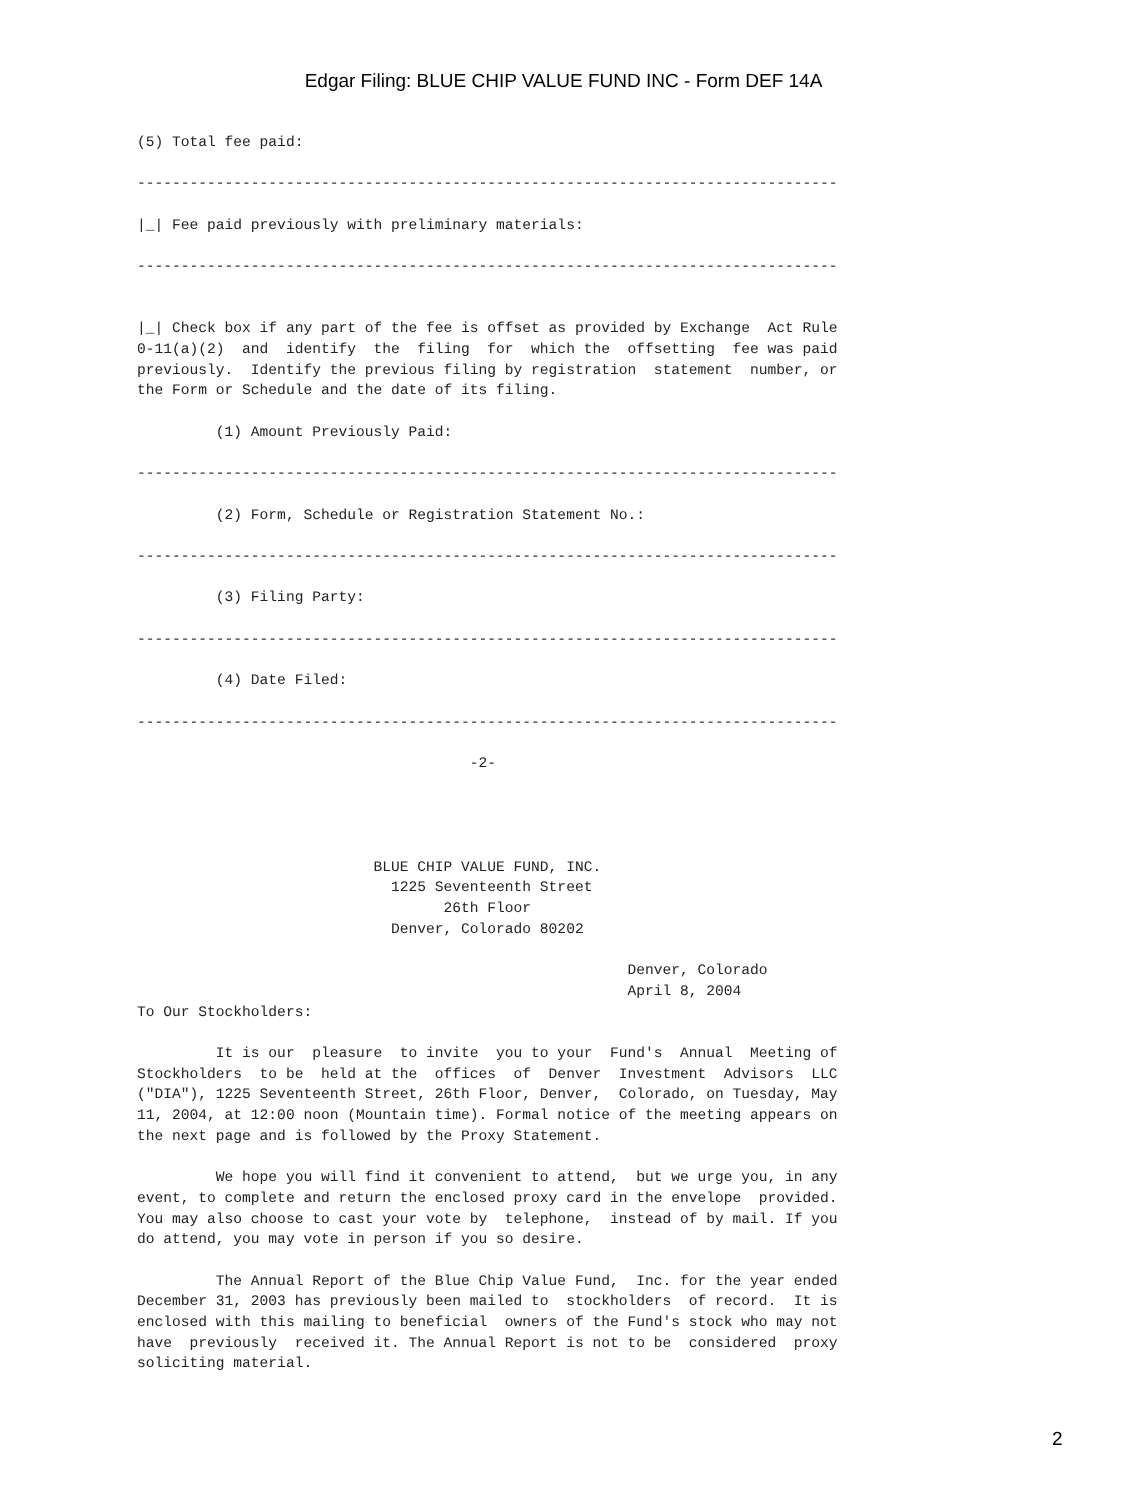Edgar Filing: BLUE CHIP VALUE FUND INC - Form DEF 14A
(5) Total fee paid:

--------------------------------------------------------------------------------

|_| Fee paid previously with preliminary materials:

--------------------------------------------------------------------------------


|_| Check box if any part of the fee is offset as provided by Exchange  Act Rule
0-11(a)(2)  and  identify  the  filing  for  which the  offsetting  fee was paid
previously.  Identify the previous filing by registration  statement  number, or
the Form or Schedule and the date of its filing.

         (1) Amount Previously Paid:

--------------------------------------------------------------------------------

         (2) Form, Schedule or Registration Statement No.:

--------------------------------------------------------------------------------

         (3) Filing Party:

--------------------------------------------------------------------------------

         (4) Date Filed:

--------------------------------------------------------------------------------

                                      -2-




                           BLUE CHIP VALUE FUND, INC.
                             1225 Seventeenth Street
                                   26th Floor
                             Denver, Colorado 80202

                                                        Denver, Colorado
                                                        April 8, 2004
To Our Stockholders:

         It is our  pleasure  to invite  you to your  Fund's  Annual  Meeting of
Stockholders  to be  held at the  offices  of  Denver  Investment  Advisors  LLC
("DIA"), 1225 Seventeenth Street, 26th Floor, Denver,  Colorado, on Tuesday, May
11, 2004, at 12:00 noon (Mountain time). Formal notice of the meeting appears on
the next page and is followed by the Proxy Statement.

         We hope you will find it convenient to attend,  but we urge you, in any
event, to complete and return the enclosed proxy card in the envelope  provided.
You may also choose to cast your vote by  telephone,  instead of by mail. If you
do attend, you may vote in person if you so desire.

         The Annual Report of the Blue Chip Value Fund,  Inc. for the year ended
December 31, 2003 has previously been mailed to  stockholders  of record.  It is
enclosed with this mailing to beneficial  owners of the Fund's stock who may not
have  previously  received it. The Annual Report is not to be  considered  proxy
soliciting material.
2